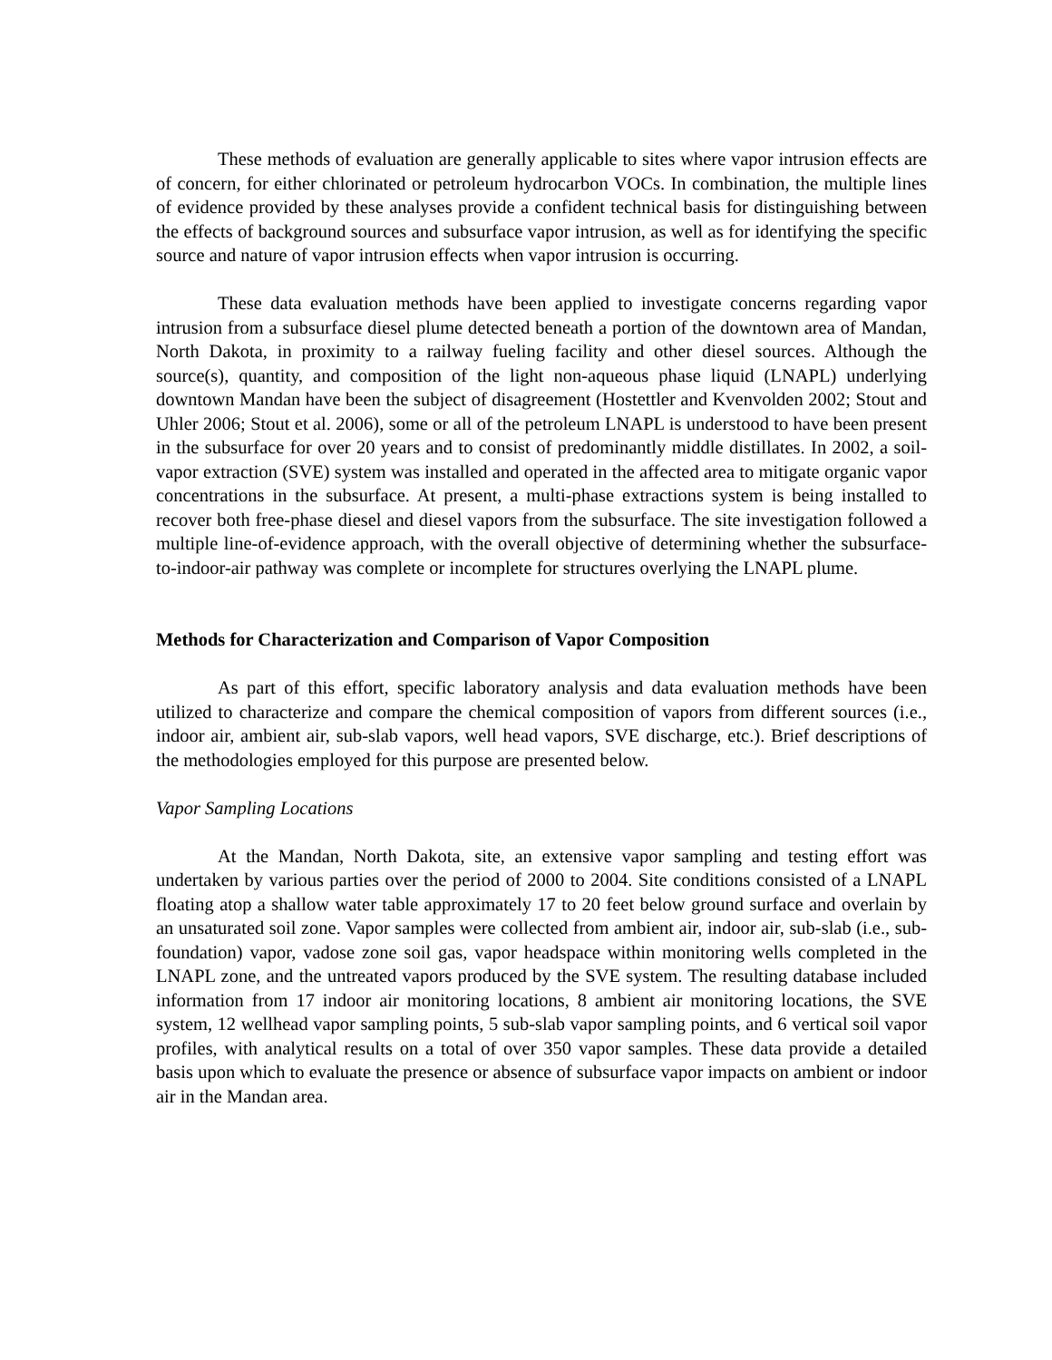These methods of evaluation are generally applicable to sites where vapor intrusion effects are of concern, for either chlorinated or petroleum hydrocarbon VOCs. In combination, the multiple lines of evidence provided by these analyses provide a confident technical basis for distinguishing between the effects of background sources and subsurface vapor intrusion, as well as for identifying the specific source and nature of vapor intrusion effects when vapor intrusion is occurring.
These data evaluation methods have been applied to investigate concerns regarding vapor intrusion from a subsurface diesel plume detected beneath a portion of the downtown area of Mandan, North Dakota, in proximity to a railway fueling facility and other diesel sources. Although the source(s), quantity, and composition of the light non-aqueous phase liquid (LNAPL) underlying downtown Mandan have been the subject of disagreement (Hostettler and Kvenvolden 2002; Stout and Uhler 2006; Stout et al. 2006), some or all of the petroleum LNAPL is understood to have been present in the subsurface for over 20 years and to consist of predominantly middle distillates. In 2002, a soil-vapor extraction (SVE) system was installed and operated in the affected area to mitigate organic vapor concentrations in the subsurface. At present, a multi-phase extractions system is being installed to recover both free-phase diesel and diesel vapors from the subsurface. The site investigation followed a multiple line-of-evidence approach, with the overall objective of determining whether the subsurface-to-indoor-air pathway was complete or incomplete for structures overlying the LNAPL plume.
Methods for Characterization and Comparison of Vapor Composition
As part of this effort, specific laboratory analysis and data evaluation methods have been utilized to characterize and compare the chemical composition of vapors from different sources (i.e., indoor air, ambient air, sub-slab vapors, well head vapors, SVE discharge, etc.). Brief descriptions of the methodologies employed for this purpose are presented below.
Vapor Sampling Locations
At the Mandan, North Dakota, site, an extensive vapor sampling and testing effort was undertaken by various parties over the period of 2000 to 2004. Site conditions consisted of a LNAPL floating atop a shallow water table approximately 17 to 20 feet below ground surface and overlain by an unsaturated soil zone. Vapor samples were collected from ambient air, indoor air, sub-slab (i.e., sub-foundation) vapor, vadose zone soil gas, vapor headspace within monitoring wells completed in the LNAPL zone, and the untreated vapors produced by the SVE system. The resulting database included information from 17 indoor air monitoring locations, 8 ambient air monitoring locations, the SVE system, 12 wellhead vapor sampling points, 5 sub-slab vapor sampling points, and 6 vertical soil vapor profiles, with analytical results on a total of over 350 vapor samples. These data provide a detailed basis upon which to evaluate the presence or absence of subsurface vapor impacts on ambient or indoor air in the Mandan area.